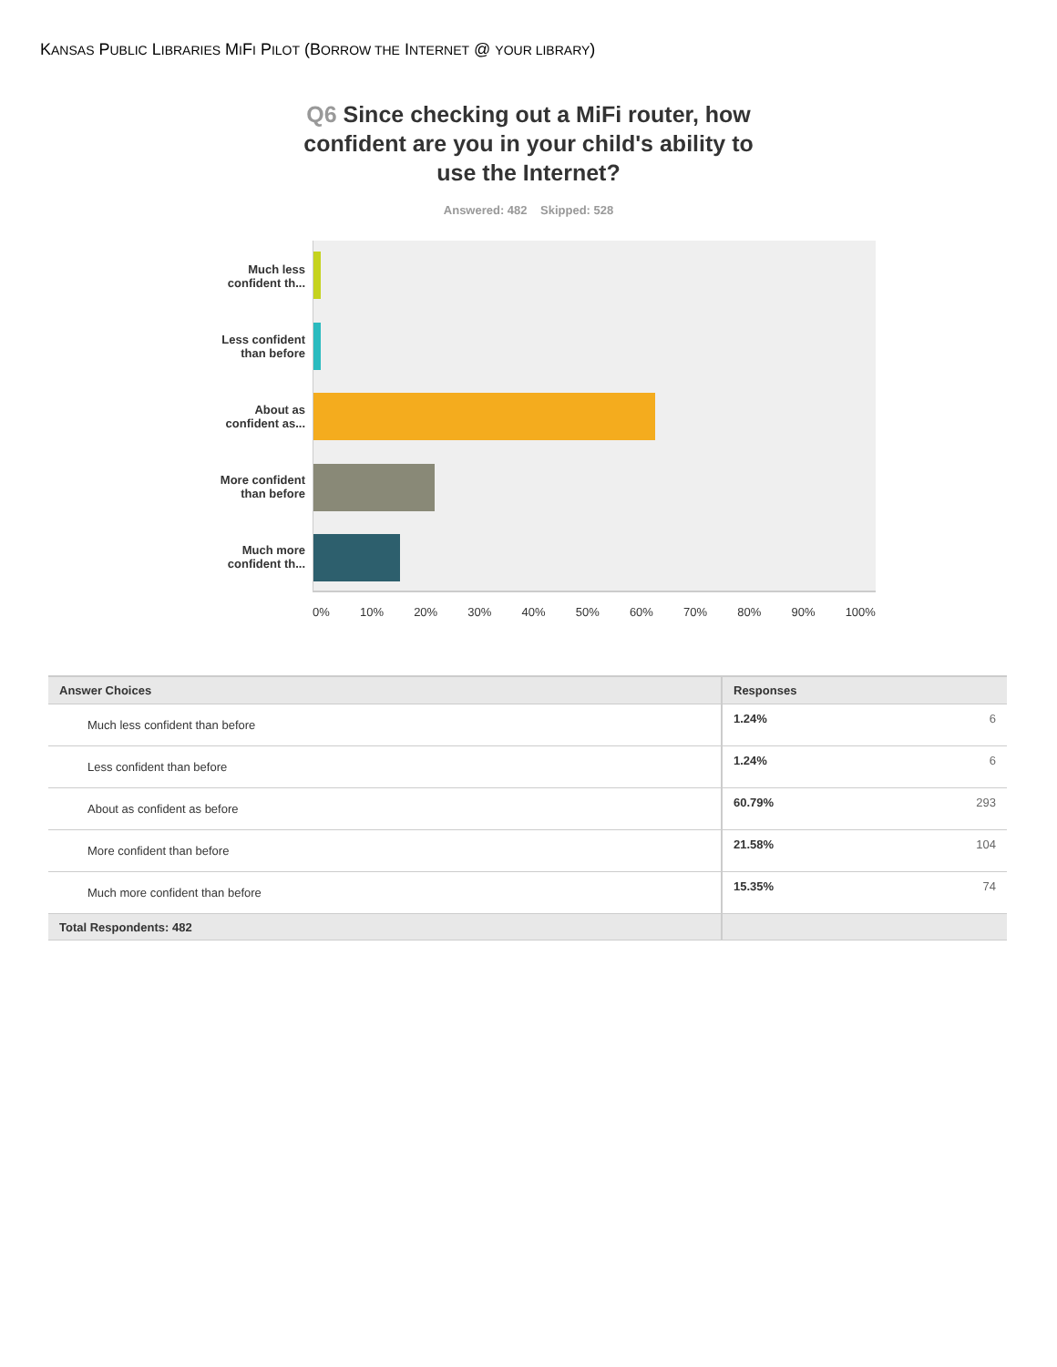KANSAS PUBLIC LIBRARIES MIFI PILOT (BORROW THE INTERNET @ YOUR LIBRARY)
Q6 Since checking out a MiFi router, how confident are you in your child's ability to use the Internet?
Answered: 482 Skipped: 528
Much less
confident th...
Less confident
than before
About as
confident as...
More confident
than before
Much more
confident th...
0% 10% 20% 30% 40% 50% 60% 70% 80% 90% 100%
| Answer Choices | Responses |
| --- | --- |
| Much less confident than before | 1.24% 6 |
| Less confident than before | 1.24% 6 |
| About as confident as before | 60.79% 293 |
| More confident than before | 21.58% 104 |
| Much more confident than before | 15.35% 74 |
| Total Respondents: 482 | |